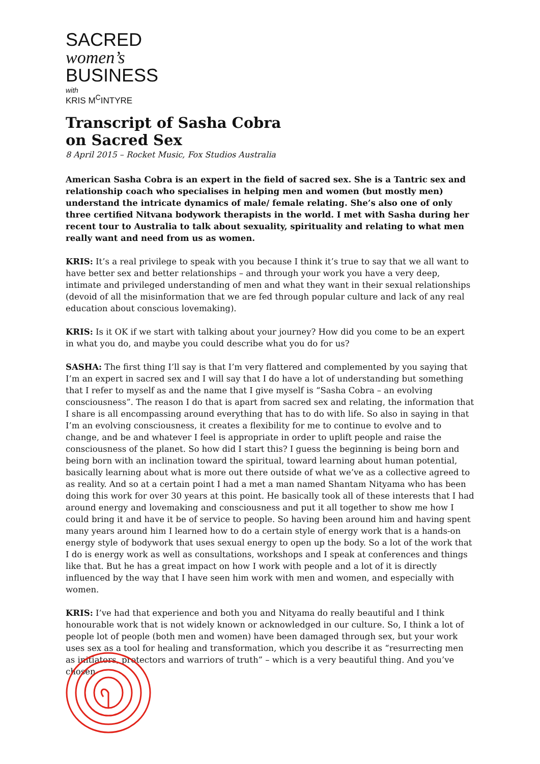SACRED
women’s
BUSINESS
with
KRIS M<sup>C</sup>INTYRE
Transcript of Sasha Cobra
on Sacred Sex
8 April 2015 – Rocket Music, Fox Studios Australia
American Sasha Cobra is an expert in the field of sacred sex. She is a Tantric sex and relationship coach who specialises in helping men and women (but mostly men) understand the intricate dynamics of male/ female relating. She’s also one of only three certified Nitvana bodywork therapists in the world. I met with Sasha during her recent tour to Australia to talk about sexuality, spirituality and relating to what men really want and need from us as women.
KRIS: It’s a real privilege to speak with you because I think it’s true to say that we all want to have better sex and better relationships – and through your work you have a very deep, intimate and privileged understanding of men and what they want in their sexual relationships (devoid of all the misinformation that we are fed through popular culture and lack of any real education about conscious lovemaking).
KRIS: Is it OK if we start with talking about your journey? How did you come to be an expert in what you do, and maybe you could describe what you do for us?
SASHA: The first thing I’ll say is that I’m very flattered and complemented by you saying that I’m an expert in sacred sex and I will say that I do have a lot of understanding but something that I refer to myself as and the name that I give myself is “Sasha Cobra – an evolving consciousness”. The reason I do that is apart from sacred sex and relating, the information that I share is all encompassing around everything that has to do with life. So also in saying in that I’m an evolving consciousness, it creates a flexibility for me to continue to evolve and to change, and be and whatever I feel is appropriate in order to uplift people and raise the consciousness of the planet. So how did I start this? I guess the beginning is being born and being born with an inclination toward the spiritual, toward learning about human potential, basically learning about what is more out there outside of what we’ve as a collective agreed to as reality. And so at a certain point I had a met a man named Shantam Nityama who has been doing this work for over 30 years at this point. He basically took all of these interests that I had around energy and lovemaking and consciousness and put it all together to show me how I could bring it and have it be of service to people. So having been around him and having spent many years around him I learned how to do a certain style of energy work that is a hands-on energy style of bodywork that uses sexual energy to open up the body. So a lot of the work that I do is energy work as well as consultations, workshops and I speak at conferences and things like that. But he has a great impact on how I work with people and a lot of it is directly influenced by the way that I have seen him work with men and women, and especially with women.
KRIS: I’ve had that experience and both you and Nityama do really beautiful and I think honourable work that is not widely known or acknowledged in our culture. So, I think a lot of people lot of people (both men and women) have been damaged through sex, but your work uses sex as a tool for healing and transformation, which you describe it as “resurrecting men as initiators, protectors and warriors of truth” – which is a very beautiful thing. And you’ve chosen